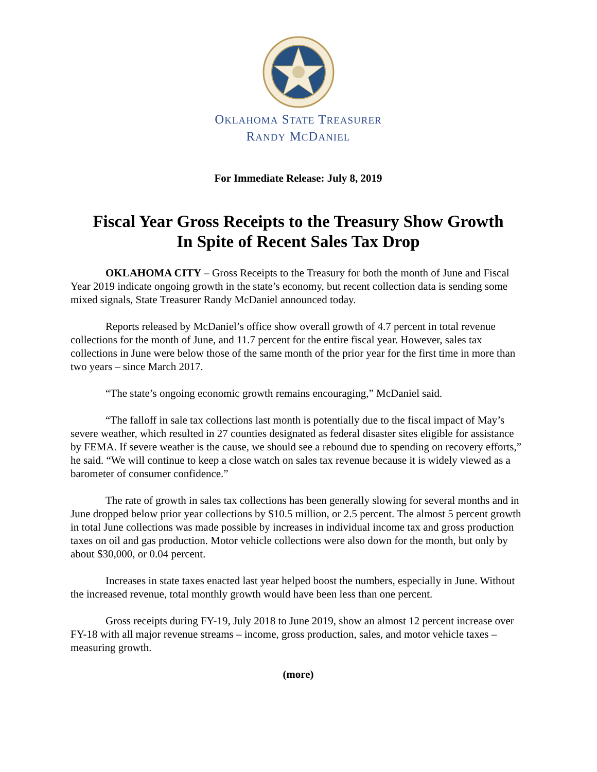OKLAHOMA STATE TREASURER
RANDY MCDANIEL
For Immediate Release: July 8, 2019
Fiscal Year Gross Receipts to the Treasury Show Growth
In Spite of Recent Sales Tax Drop
OKLAHOMA CITY – Gross Receipts to the Treasury for both the month of June and Fiscal Year 2019 indicate ongoing growth in the state’s economy, but recent collection data is sending some mixed signals, State Treasurer Randy McDaniel announced today.
Reports released by McDaniel’s office show overall growth of 4.7 percent in total revenue collections for the month of June, and 11.7 percent for the entire fiscal year. However, sales tax collections in June were below those of the same month of the prior year for the first time in more than two years – since March 2017.
“The state’s ongoing economic growth remains encouraging,” McDaniel said.
“The falloff in sale tax collections last month is potentially due to the fiscal impact of May’s severe weather, which resulted in 27 counties designated as federal disaster sites eligible for assistance by FEMA. If severe weather is the cause, we should see a rebound due to spending on recovery efforts,” he said. “We will continue to keep a close watch on sales tax revenue because it is widely viewed as a barometer of consumer confidence.”
The rate of growth in sales tax collections has been generally slowing for several months and in June dropped below prior year collections by $10.5 million, or 2.5 percent. The almost 5 percent growth in total June collections was made possible by increases in individual income tax and gross production taxes on oil and gas production. Motor vehicle collections were also down for the month, but only by about $30,000, or 0.04 percent.
Increases in state taxes enacted last year helped boost the numbers, especially in June. Without the increased revenue, total monthly growth would have been less than one percent.
Gross receipts during FY-19, July 2018 to June 2019, show an almost 12 percent increase over FY-18 with all major revenue streams – income, gross production, sales, and motor vehicle taxes – measuring growth.
(more)